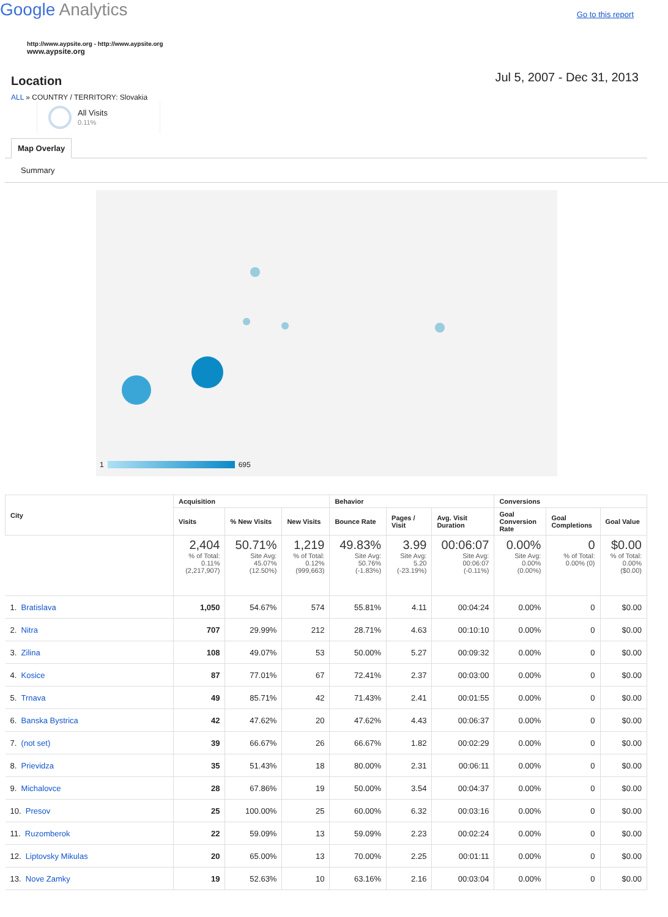Google Analytics
Go to this report
http://www.aypsite.org - http://www.aypsite.org
www.aypsite.org
Location
Jul 5, 2007 - Dec 31, 2013
ALL » COUNTRY / TERRITORY: Slovakia
All Visits
0.11%
Map Overlay
Summary
1 695
| City | Acquisition | | | Behavior | | | Conversions | | |
| --- | --- | --- | --- | --- | --- | --- | --- | --- | --- |
| | Visits | % New Visits | New Visits | Bounce Rate | Pages / Visit | Avg. Visit Duration | Goal Conversion Rate | Goal Completions | Goal Value |
| | 2,404 % of Total: 0.11% (2,217,907) | 50.71% Site Avg: 45.07% (12.50%) | 1,219 % of Total: 0.12% (999,663) | 49.83% Site Avg: 50.76% (-1.83%) | 3.99 Site Avg: 5.20 (-23.19%) | 00:06:07 Site Avg: 00:06:07 (-0.11%) | 0.00% Site Avg: 0.00% (0.00%) | 0 % of Total: 0.00% (0) | $0.00 % of Total: 0.00% ($0.00) |
| 1. Bratislava | 1,050 | 54.67% | 574 | 55.81% | 4.11 | 00:04:24 | 0.00% | 0 | $0.00 |
| 2. Nitra | 707 | 29.99% | 212 | 28.71% | 4.63 | 00:10:10 | 0.00% | 0 | $0.00 |
| 3. Zilina | 108 | 49.07% | 53 | 50.00% | 5.27 | 00:09:32 | 0.00% | 0 | $0.00 |
| 4. Kosice | 87 | 77.01% | 67 | 72.41% | 2.37 | 00:03:00 | 0.00% | 0 | $0.00 |
| 5. Trnava | 49 | 85.71% | 42 | 71.43% | 2.41 | 00:01:55 | 0.00% | 0 | $0.00 |
| 6. Banska Bystrica | 42 | 47.62% | 20 | 47.62% | 4.43 | 00:06:37 | 0.00% | 0 | $0.00 |
| 7. (not set) | 39 | 66.67% | 26 | 66.67% | 1.82 | 00:02:29 | 0.00% | 0 | $0.00 |
| 8. Prievidza | 35 | 51.43% | 18 | 80.00% | 2.31 | 00:06:11 | 0.00% | 0 | $0.00 |
| 9. Michalovce | 28 | 67.86% | 19 | 50.00% | 3.54 | 00:04:37 | 0.00% | 0 | $0.00 |
| 10. Presov | 25 | 100.00% | 25 | 60.00% | 6.32 | 00:03:16 | 0.00% | 0 | $0.00 |
| 11. Ruzomberok | 22 | 59.09% | 13 | 59.09% | 2.23 | 00:02:24 | 0.00% | 0 | $0.00 |
| 12. Liptovsky Mikulas | 20 | 65.00% | 13 | 70.00% | 2.25 | 00:01:11 | 0.00% | 0 | $0.00 |
| 13. Nove Zamky | 19 | 52.63% | 10 | 63.16% | 2.16 | 00:03:04 | 0.00% | 0 | $0.00 |